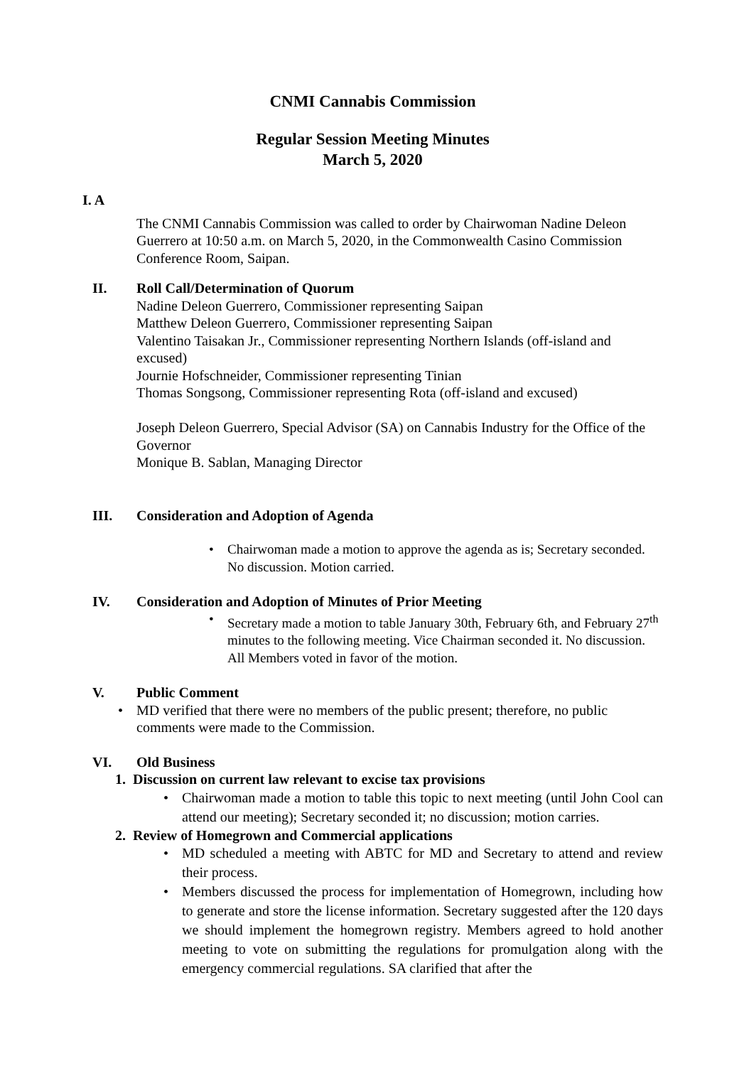CNMI Cannabis Commission
Regular Session Meeting Minutes
March 5, 2020
I. A
The CNMI Cannabis Commission was called to order by Chairwoman Nadine Deleon Guerrero at 10:50 a.m. on March 5, 2020, in the Commonwealth Casino Commission Conference Room, Saipan.
II. Roll Call/Determination of Quorum
Nadine Deleon Guerrero, Commissioner representing Saipan
Matthew Deleon Guerrero, Commissioner representing Saipan
Valentino Taisakan Jr., Commissioner representing Northern Islands (off-island and excused)
Journie Hofschneider, Commissioner representing Tinian
Thomas Songsong, Commissioner representing Rota (off-island and excused)
Joseph Deleon Guerrero, Special Advisor (SA) on Cannabis Industry for the Office of the Governor
Monique B. Sablan, Managing Director
III. Consideration and Adoption of Agenda
• Chairwoman made a motion to approve the agenda as is; Secretary seconded. No discussion. Motion carried.
IV. Consideration and Adoption of Minutes of Prior Meeting
• Secretary made a motion to table January 30th, February 6th, and February 27<sup>th</sup> minutes to the following meeting. Vice Chairman seconded it. No discussion. All Members voted in favor of the motion.
V. Public Comment
• MD verified that there were no members of the public present; therefore, no public comments were made to the Commission.
VI. Old Business
1. Discussion on current law relevant to excise tax provisions
• Chairwoman made a motion to table this topic to next meeting (until John Cool can attend our meeting); Secretary seconded it; no discussion; motion carries.
2. Review of Homegrown and Commercial applications
• MD scheduled a meeting with ABTC for MD and Secretary to attend and review their process.
• Members discussed the process for implementation of Homegrown, including how to generate and store the license information. Secretary suggested after the 120 days we should implement the homegrown registry. Members agreed to hold another meeting to vote on submitting the regulations for promulgation along with the emergency commercial regulations. SA clarified that after the